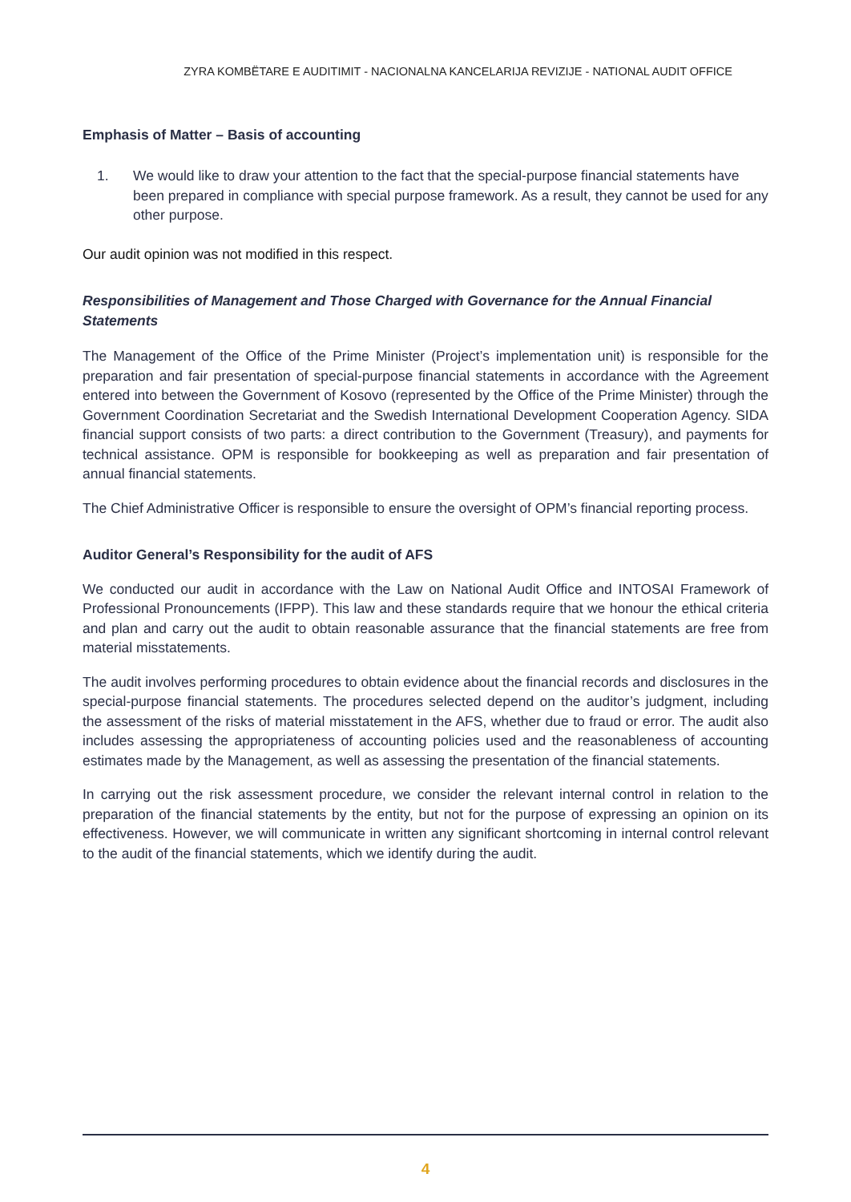ZYRA KOMBËTARE E AUDITIMIT - NACIONALNA KANCELARIJA REVIZIJE - NATIONAL AUDIT OFFICE
Emphasis of Matter – Basis of accounting
1. We would like to draw your attention to the fact that the special-purpose financial statements have been prepared in compliance with special purpose framework. As a result, they cannot be used for any other purpose.
Our audit opinion was not modified in this respect.
Responsibilities of Management and Those Charged with Governance for the Annual Financial Statements
The Management of the Office of the Prime Minister (Project’s implementation unit) is responsible for the preparation and fair presentation of special-purpose financial statements in accordance with the Agreement entered into between the Government of Kosovo (represented by the Office of the Prime Minister) through the Government Coordination Secretariat and the Swedish International Development Cooperation Agency. SIDA financial support consists of two parts: a direct contribution to the Government (Treasury), and payments for technical assistance. OPM is responsible for bookkeeping as well as preparation and fair presentation of annual financial statements.
The Chief Administrative Officer is responsible to ensure the oversight of OPM’s financial reporting process.
Auditor General’s Responsibility for the audit of AFS
We conducted our audit in accordance with the Law on National Audit Office and INTOSAI Framework of Professional Pronouncements (IFPP). This law and these standards require that we honour the ethical criteria and plan and carry out the audit to obtain reasonable assurance that the financial statements are free from material misstatements.
The audit involves performing procedures to obtain evidence about the financial records and disclosures in the special-purpose financial statements. The procedures selected depend on the auditor’s judgment, including the assessment of the risks of material misstatement in the AFS, whether due to fraud or error. The audit also includes assessing the appropriateness of accounting policies used and the reasonableness of accounting estimates made by the Management, as well as assessing the presentation of the financial statements.
In carrying out the risk assessment procedure, we consider the relevant internal control in relation to the preparation of the financial statements by the entity, but not for the purpose of expressing an opinion on its effectiveness. However, we will communicate in written any significant shortcoming in internal control relevant to the audit of the financial statements, which we identify during the audit.
4